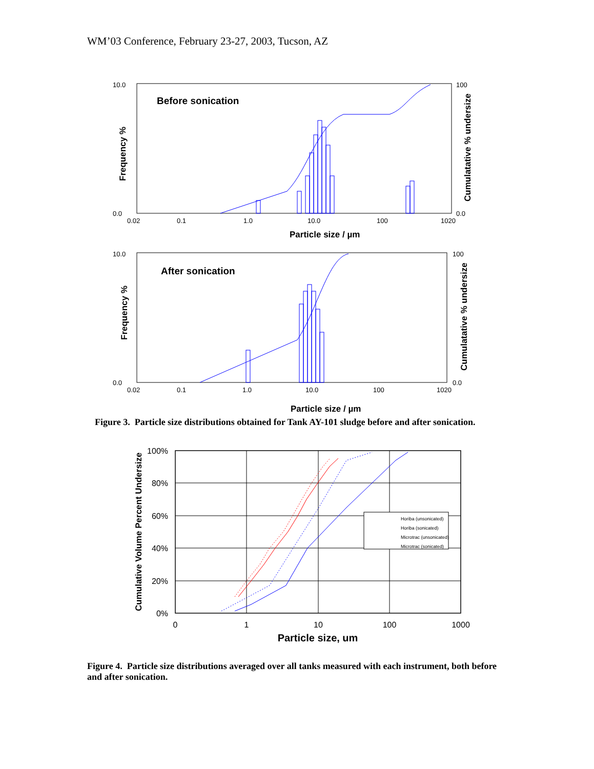WM’03 Conference, February 23-27, 2003, Tucson, AZ
10.0
0.0
100
0.0
Before sonication
Frequency %
Cumulatative % undersize
0.02
0.1
1.0
10.0
100
1020
Particle size / µm
10.0
0.0
100
0.0
After sonication
Frequency %
Cumulatative % undersize
0.02
0.1
1.0
10.0
100
1020
Particle size / µm
Figure 3. Particle size distributions obtained for Tank AY-101 sludge before and after sonication.
100%
80%
60%
40%
20%
0%
0
1
10
100
1000
Particle size, um
Cumulative Volume Percent Undersize
Horiba (unsonicated)
Horiba (sonicated)
Microtrac (unsonicated)
Microtrac (sonicated)
Figure 4. Particle size distributions averaged over all tanks measured with each instrument, both before and after sonication.